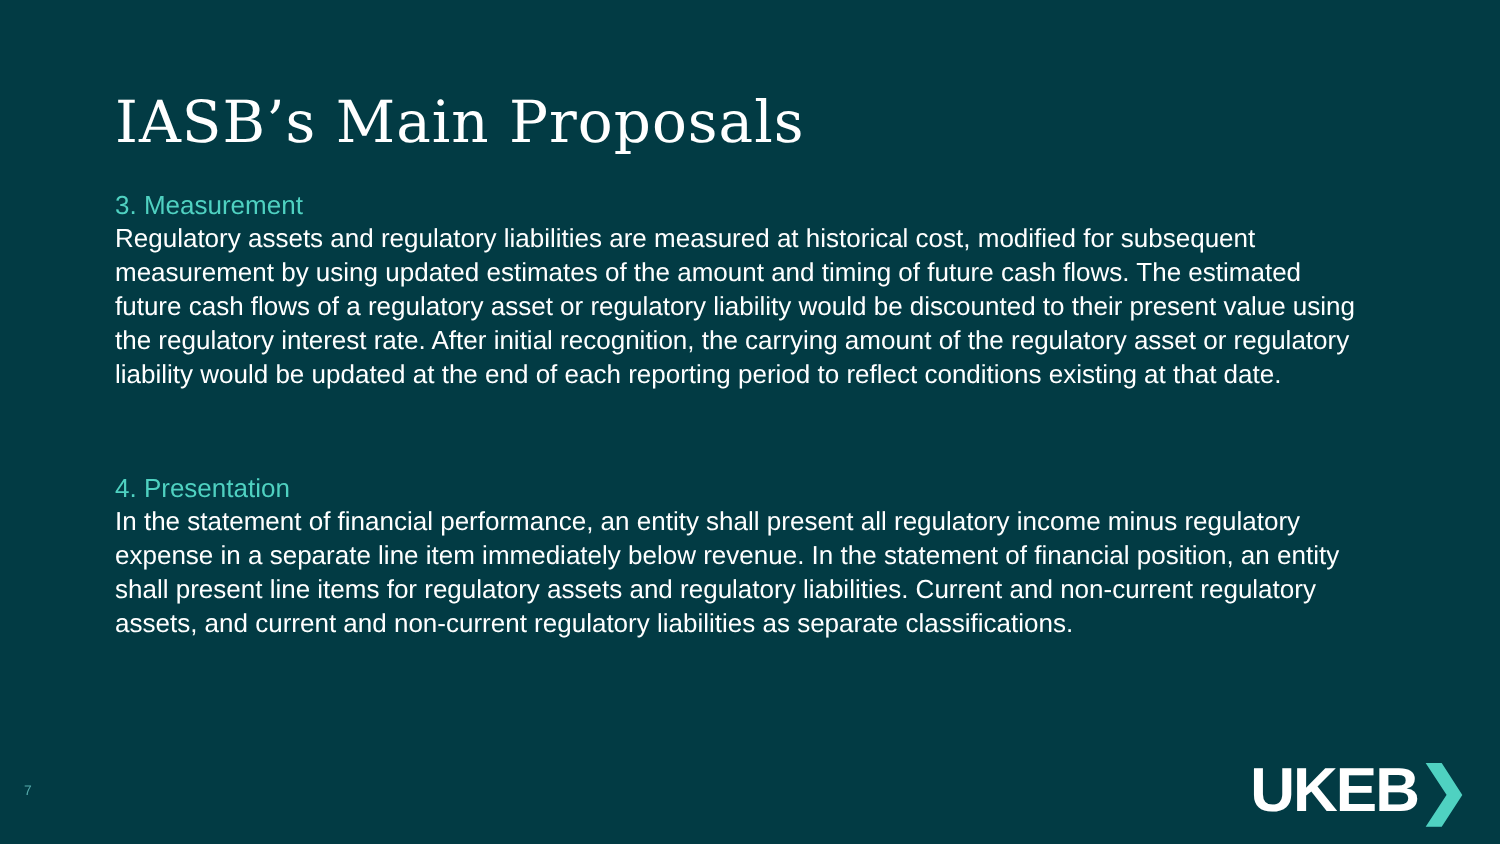IASB’s Main Proposals
3. Measurement
Regulatory assets and regulatory liabilities are measured at historical cost, modified for subsequent measurement by using updated estimates of the amount and timing of future cash flows. The estimated future cash flows of a regulatory asset or regulatory liability would be discounted to their present value using the regulatory interest rate. After initial recognition, the carrying amount of the regulatory asset or regulatory liability would be updated at the end of each reporting period to reflect conditions existing at that date.
4. Presentation
In the statement of financial performance, an entity shall present all regulatory income minus regulatory expense in a separate line item immediately below revenue. In the statement of financial position, an entity shall present line items for regulatory assets and regulatory liabilities. Current and non-current regulatory assets, and current and non-current regulatory liabilities as separate classifications.
7
UKEB❯